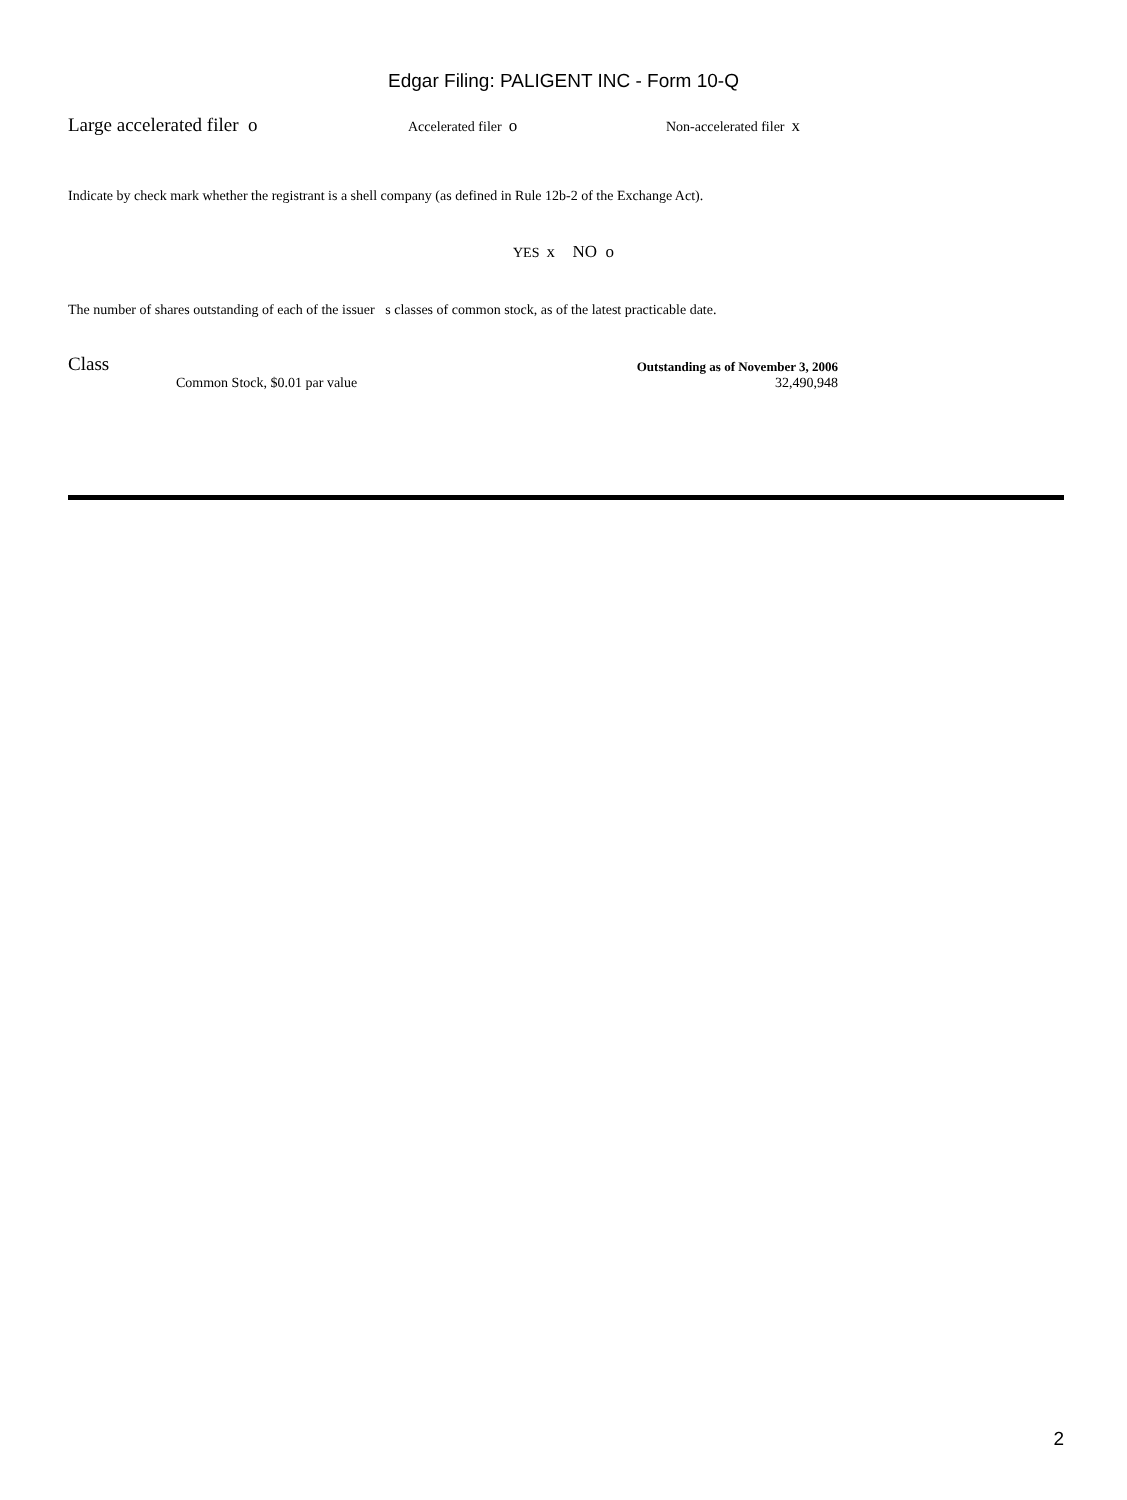Edgar Filing: PALIGENT INC - Form 10-Q
Large accelerated filer o Accelerated filer o Non-accelerated filer x
Indicate by check mark whether the registrant is a shell company (as defined in Rule 12b-2 of the Exchange Act).
YES x NO o
The number of shares outstanding of each of the issuer s classes of common stock, as of the latest practicable date.
| Class | Outstanding as of November 3, 2006 |
| --- | --- |
| Common Stock, $0.01 par value | 32,490,948 |
2